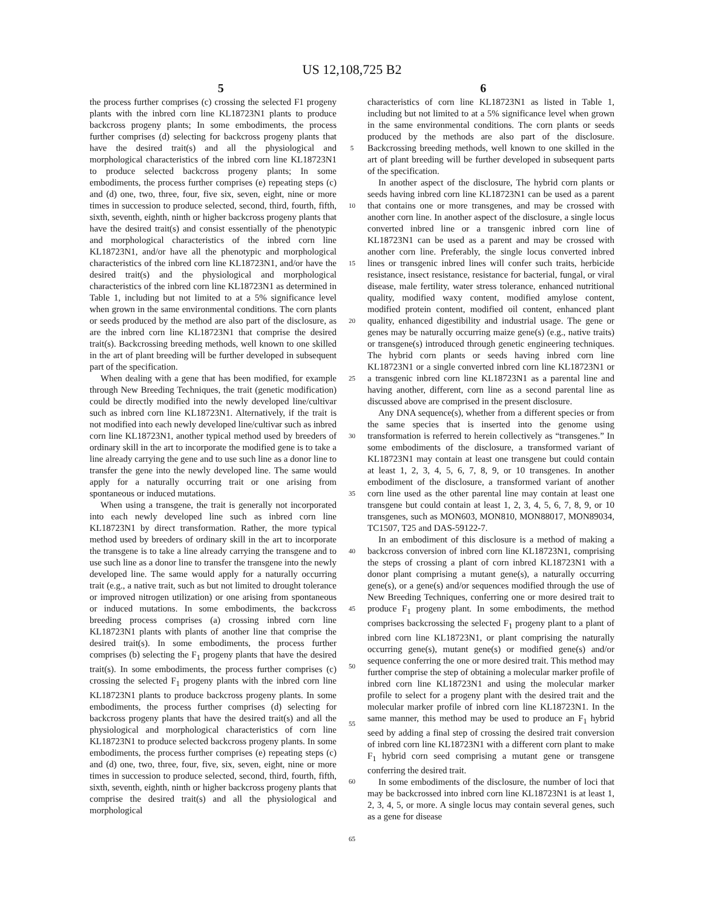US 12,108,725 B2
5 6
the process further comprises (c) crossing the selected F1 progeny plants with the inbred corn line KL18723N1 plants to produce backcross progeny plants; In some embodiments, the process further comprises (d) selecting for backcross progeny plants that have the desired trait(s) and all the physiological and morphological characteristics of the inbred corn line KL18723N1 to produce selected backcross progeny plants; In some embodiments, the process further comprises (e) repeating steps (c) and (d) one, two, three, four, five six, seven, eight, nine or more times in succession to produce selected, second, third, fourth, fifth, sixth, seventh, eighth, ninth or higher backcross progeny plants that have the desired trait(s) and consist essentially of the phenotypic and morphological characteristics of the inbred corn line KL18723N1, and/or have all the phenotypic and morphological characteristics of the inbred corn line KL18723N1, and/or have the desired trait(s) and the physiological and morphological characteristics of the inbred corn line KL18723N1 as determined in Table 1, including but not limited to at a 5% significance level when grown in the same environmental conditions. The corn plants or seeds produced by the method are also part of the disclosure, as are the inbred corn line KL18723N1 that comprise the desired trait(s). Backcrossing breeding methods, well known to one skilled in the art of plant breeding will be further developed in subsequent part of the specification.
When dealing with a gene that has been modified, for example through New Breeding Techniques, the trait (genetic modification) could be directly modified into the newly developed line/cultivar such as inbred corn line KL18723N1. Alternatively, if the trait is not modified into each newly developed line/cultivar such as inbred corn line KL18723N1, another typical method used by breeders of ordinary skill in the art to incorporate the modified gene is to take a line already carrying the gene and to use such line as a donor line to transfer the gene into the newly developed line. The same would apply for a naturally occurring trait or one arising from spontaneous or induced mutations.
When using a transgene, the trait is generally not incorporated into each newly developed line such as inbred corn line KL18723N1 by direct transformation. Rather, the more typical method used by breeders of ordinary skill in the art to incorporate the transgene is to take a line already carrying the transgene and to use such line as a donor line to transfer the transgene into the newly developed line. The same would apply for a naturally occurring trait (e.g., a native trait, such as but not limited to drought tolerance or improved nitrogen utilization) or one arising from spontaneous or induced mutations. In some embodiments, the backcross breeding process comprises (a) crossing inbred corn line KL18723N1 plants with plants of another line that comprise the desired trait(s). In some embodiments, the process further comprises (b) selecting the F<sub>1</sub> progeny plants that have the desired trait(s). In some embodiments, the process further comprises (c) crossing the selected F<sub>1</sub> progeny plants with the inbred corn line KL18723N1 plants to produce backcross progeny plants. In some embodiments, the process further comprises (d) selecting for backcross progeny plants that have the desired trait(s) and all the physiological and morphological characteristics of corn line KL18723N1 to produce selected backcross progeny plants. In some embodiments, the process further comprises (e) repeating steps (c) and (d) one, two, three, four, five, six, seven, eight, nine or more times in succession to produce selected, second, third, fourth, fifth, sixth, seventh, eighth, ninth or higher backcross progeny plants that comprise the desired trait(s) and all the physiological and morphological
5
10
15
20
25
30
35
40
45
50
55
60
65
characteristics of corn line KL18723N1 as listed in Table 1, including but not limited to at a 5% significance level when grown in the same environmental conditions. The corn plants or seeds produced by the methods are also part of the disclosure. Backcrossing breeding methods, well known to one skilled in the art of plant breeding will be further developed in subsequent parts of the specification.
In another aspect of the disclosure, The hybrid corn plants or seeds having inbred corn line KL18723N1 can be used as a parent that contains one or more transgenes, and may be crossed with another corn line. In another aspect of the disclosure, a single locus converted inbred line or a transgenic inbred corn line of KL18723N1 can be used as a parent and may be crossed with another corn line. Preferably, the single locus converted inbred lines or transgenic inbred lines will confer such traits, herbicide resistance, insect resistance, resistance for bacterial, fungal, or viral disease, male fertility, water stress tolerance, enhanced nutritional quality, modified waxy content, modified amylose content, modified protein content, modified oil content, enhanced plant quality, enhanced digestibility and industrial usage. The gene or genes may be naturally occurring maize gene(s) (e.g., native traits) or transgene(s) introduced through genetic engineering techniques. The hybrid corn plants or seeds having inbred corn line KL18723N1 or a single converted inbred corn line KL18723N1 or a transgenic inbred corn line KL18723N1 as a parental line and having another, different, corn line as a second parental line as discussed above are comprised in the present disclosure.
Any DNA sequence(s), whether from a different species or from the same species that is inserted into the genome using transformation is referred to herein collectively as “transgenes.” In some embodiments of the disclosure, a transformed variant of KL18723N1 may contain at least one transgene but could contain at least 1, 2, 3, 4, 5, 6, 7, 8, 9, or 10 transgenes. In another embodiment of the disclosure, a transformed variant of another corn line used as the other parental line may contain at least one transgene but could contain at least 1, 2, 3, 4, 5, 6, 7, 8, 9, or 10 transgenes, such as MON603, MON810, MON88017, MON89034, TC1507, T25 and DAS-59122-7.
In an embodiment of this disclosure is a method of making a backcross conversion of inbred corn line KL18723N1, comprising the steps of crossing a plant of corn inbred KL18723N1 with a donor plant comprising a mutant gene(s), a naturally occurring gene(s), or a gene(s) and/or sequences modified through the use of New Breeding Techniques, conferring one or more desired trait to produce F<sub>1</sub> progeny plant. In some embodiments, the method comprises backcrossing the selected F<sub>1</sub> progeny plant to a plant of inbred corn line KL18723N1, or plant comprising the naturally occurring gene(s), mutant gene(s) or modified gene(s) and/or sequence conferring the one or more desired trait. This method may further comprise the step of obtaining a molecular marker profile of inbred corn line KL18723N1 and using the molecular marker profile to select for a progeny plant with the desired trait and the molecular marker profile of inbred corn line KL18723N1. In the same manner, this method may be used to produce an F<sub>1</sub> hybrid seed by adding a final step of crossing the desired trait conversion of inbred corn line KL18723N1 with a different corn plant to make F<sub>1</sub> hybrid corn seed comprising a mutant gene or transgene conferring the desired trait.
In some embodiments of the disclosure, the number of loci that may be backcrossed into inbred corn line KL18723N1 is at least 1, 2, 3, 4, 5, or more. A single locus may contain several genes, such as a gene for disease